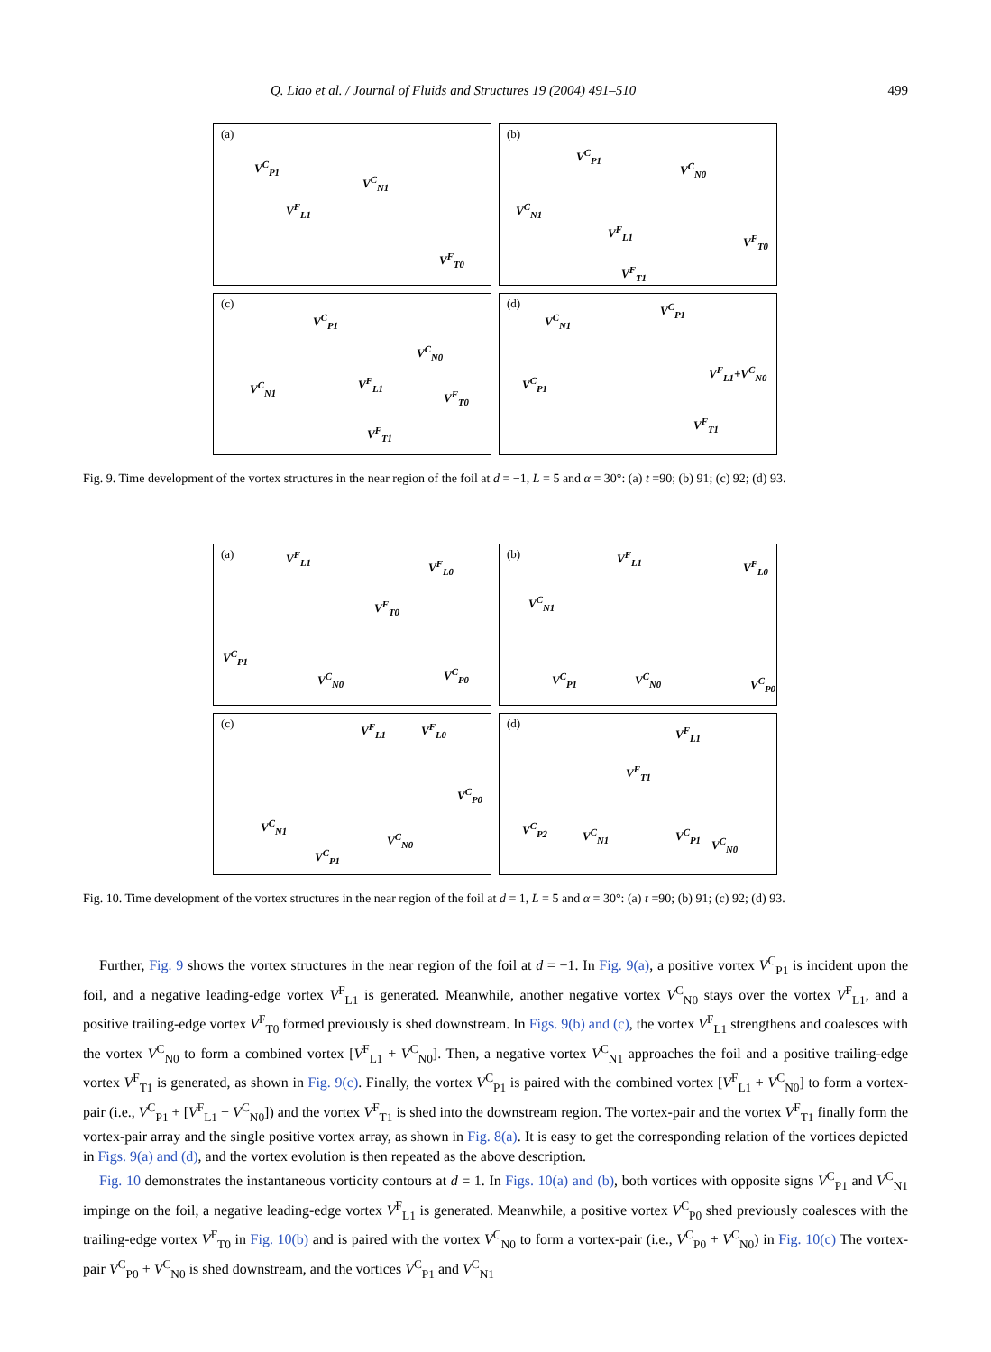Q. Liao et al. / Journal of Fluids and Structures 19 (2004) 491–510 499
(a)
V<sup>C</sup><sub>P1</sub>
V<sup>C</sup><sub>N1</sub>
V<sup>F</sup><sub>L1</sub>
V<sup>F</sup><sub>T0</sub>
(b)
V<sup>C</sup><sub>P1</sub>
V<sup>C</sup><sub>N0</sub>
V<sup>C</sup><sub>N1</sub>
V<sup>F</sup><sub>L1</sub>
V<sup>F</sup><sub>T0</sub>
V<sup>F</sup><sub>T1</sub>
(c)
V<sup>C</sup><sub>P1</sub>
V<sup>C</sup><sub>N0</sub>
V<sup>C</sup><sub>N1</sub> V<sup>F</sup><sub>L1</sub>
V<sup>F</sup><sub>T0</sub>
V<sup>F</sup><sub>T1</sub>
(d)
V<sup>C</sup><sub>N1</sub>
V<sup>C</sup><sub>P1</sub>
V<sup>C</sup><sub>P1</sub>
V<sup>F</sup><sub>L1</sub>+V<sup>C</sup><sub>N0</sub>
V<sup>F</sup><sub>T1</sub>
Fig. 9. Time development of the vortex structures in the near region of the foil at d = −1, L = 5 and α = 30°: (a) t =90; (b) 91; (c) 92; (d) 93.
(a)
V<sup>F</sup><sub>L1</sub>
V<sup>F</sup><sub>L0</sub>
V<sup>F</sup><sub>T0</sub>
V<sup>C</sup><sub>P1</sub>
V<sup>C</sup><sub>N0</sub> V<sup>C</sup><sub>P0</sub>
(b)
V<sup>F</sup><sub>L1</sub>
V<sup>F</sup><sub>L0</sub>
V<sup>C</sup><sub>N1</sub>
V<sup>C</sup><sub>P1</sub> V<sup>C</sup><sub>N0</sub> V<sup>C</sup><sub>P0</sub>
(c)
V<sup>F</sup><sub>L1</sub> V<sup>F</sup><sub>L0</sub>
V<sup>C</sup><sub>P0</sub>
V<sup>C</sup><sub>N1</sub>
V<sup>C</sup><sub>N0</sub>
V<sup>C</sup><sub>P1</sub>
(d)
V<sup>F</sup><sub>L1</sub>
V<sup>F</sup><sub>T1</sub>
V<sup>C</sup><sub>P2</sub> V<sup>C</sup><sub>N1</sub> V<sup>C</sup><sub>P1</sub>
V<sup>C</sup><sub>N0</sub>
Fig. 10. Time development of the vortex structures in the near region of the foil at d = 1, L = 5 and α = 30°: (a) t =90; (b) 91; (c) 92; (d) 93.
Further, Fig. 9 shows the vortex structures in the near region of the foil at d = −1. In Fig. 9(a), a positive vortex V<sup>C</sup><sub>P1</sub> is incident upon the foil, and a negative leading-edge vortex V<sup>F</sup><sub>L1</sub> is generated. Meanwhile, another negative vortex V<sup>C</sup><sub>N0</sub> stays over the vortex V<sup>F</sup><sub>L1</sub>, and a positive trailing-edge vortex V<sup>F</sup><sub>T0</sub> formed previously is shed downstream. In Figs. 9(b) and (c), the vortex V<sup>F</sup><sub>L1</sub> strengthens and coalesces with the vortex V<sup>C</sup><sub>N0</sub> to form a combined vortex [V<sup>F</sup><sub>L1</sub> + V<sup>C</sup><sub>N0</sub>]. Then, a negative vortex V<sup>C</sup><sub>N1</sub> approaches the foil and a positive trailing-edge vortex V<sup>F</sup><sub>T1</sub> is generated, as shown in Fig. 9(c). Finally, the vortex V<sup>C</sup><sub>P1</sub> is paired with the combined vortex [V<sup>F</sup><sub>L1</sub> + V<sup>C</sup><sub>N0</sub>] to form a vortex-pair (i.e., V<sup>C</sup><sub>P1</sub> + [V<sup>F</sup><sub>L1</sub> + V<sup>C</sup><sub>N0</sub>]) and the vortex V<sup>F</sup><sub>T1</sub> is shed into the downstream region. The vortex-pair and the vortex V<sup>F</sup><sub>T1</sub> finally form the vortex-pair array and the single positive vortex array, as shown in Fig. 8(a). It is easy to get the corresponding relation of the vortices depicted in Figs. 9(a) and (d), and the vortex evolution is then repeated as the above description.
Fig. 10 demonstrates the instantaneous vorticity contours at d = 1. In Figs. 10(a) and (b), both vortices with opposite signs V<sup>C</sup><sub>P1</sub> and V<sup>C</sup><sub>N1</sub> impinge on the foil, a negative leading-edge vortex V<sup>F</sup><sub>L1</sub> is generated. Meanwhile, a positive vortex V<sup>C</sup><sub>P0</sub> shed previously coalesces with the trailing-edge vortex V<sup>F</sup><sub>T0</sub> in Fig. 10(b) and is paired with the vortex V<sup>C</sup><sub>N0</sub> to form a vortex-pair (i.e., V<sup>C</sup><sub>P0</sub> + V<sup>C</sup><sub>N0</sub>) in Fig. 10(c) The vortex-pair V<sup>C</sup><sub>P0</sub> + V<sup>C</sup><sub>N0</sub> is shed downstream, and the vortices V<sup>C</sup><sub>P1</sub> and V<sup>C</sup><sub>N1</sub>